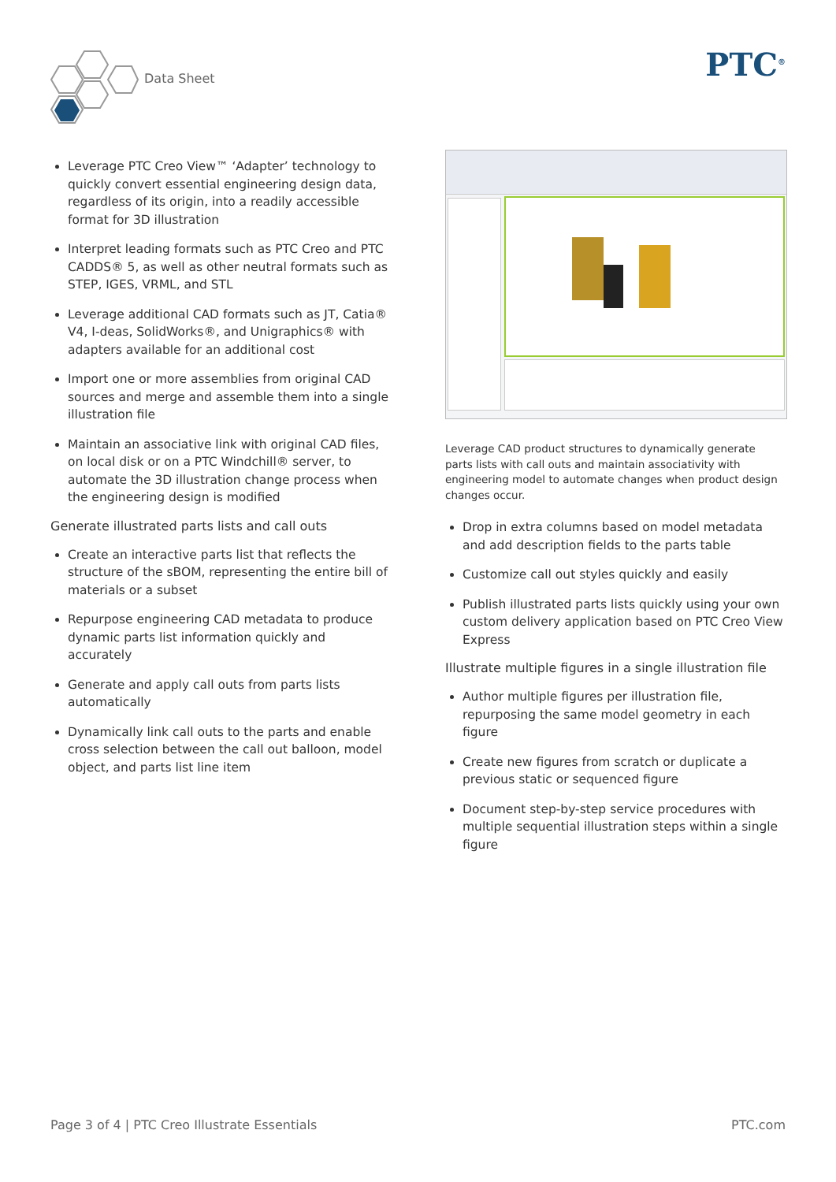Data Sheet PTC<sup>®</sup>
Leverage PTC Creo View™ ‘Adapter’ technology to quickly convert essential engineering design data, regardless of its origin, into a readily accessible format for 3D illustration
Interpret leading formats such as PTC Creo and PTC CADDS® 5, as well as other neutral formats such as STEP, IGES, VRML, and STL
Leverage additional CAD formats such as JT, Catia® V4, I-deas, SolidWorks®, and Unigraphics® with adapters available for an additional cost
Import one or more assemblies from original CAD sources and merge and assemble them into a single illustration file
Maintain an associative link with original CAD files, on local disk or on a PTC Windchill® server, to automate the 3D illustration change process when the engineering design is modified
Generate illustrated parts lists and call outs
Create an interactive parts list that reflects the structure of the sBOM, representing the entire bill of materials or a subset
Repurpose engineering CAD metadata to produce dynamic parts list information quickly and accurately
Generate and apply call outs from parts lists automatically
Dynamically link call outs to the parts and enable cross selection between the call out balloon, model object, and parts list line item
Leverage CAD product structures to dynamically generate parts lists with call outs and maintain associativity with engineering model to automate changes when product design changes occur.
Drop in extra columns based on model metadata and add description fields to the parts table
Customize call out styles quickly and easily
Publish illustrated parts lists quickly using your own custom delivery application based on PTC Creo View Express
Illustrate multiple figures in a single illustration file
Author multiple figures per illustration file, repurposing the same model geometry in each figure
Create new figures from scratch or duplicate a previous static or sequenced figure
Document step-by-step service procedures with multiple sequential illustration steps within a single figure
Page 3 of 4 | PTC Creo Illustrate Essentials PTC.com